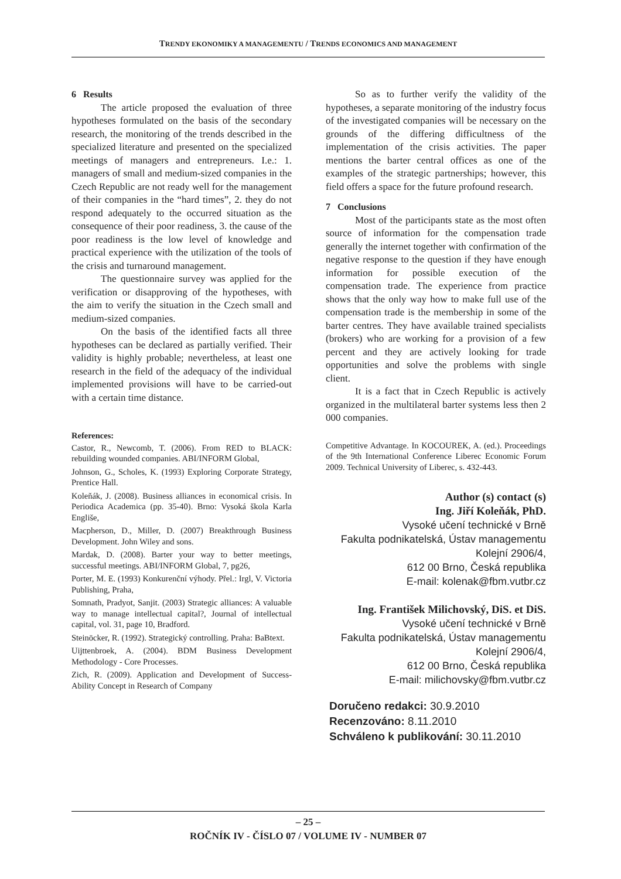TRENDY EKONOMIKY A MANAGEMENTU / TRENDS ECONOMICS AND MANAGEMENT
6 Results
The article proposed the evaluation of three hypotheses formulated on the basis of the secondary research, the monitoring of the trends described in the specialized literature and presented on the specialized meetings of managers and entrepreneurs. I.e.: 1. managers of small and medium-sized companies in the Czech Republic are not ready well for the management of their companies in the “hard times”, 2. they do not respond adequately to the occurred situation as the consequence of their poor readiness, 3. the cause of the poor readiness is the low level of knowledge and practical experience with the utilization of the tools of the crisis and turnaround management.
The questionnaire survey was applied for the verification or disapproving of the hypotheses, with the aim to verify the situation in the Czech small and medium-sized companies.
On the basis of the identified facts all three hypotheses can be declared as partially verified. Their validity is highly probable; nevertheless, at least one research in the field of the adequacy of the individual implemented provisions will have to be carried-out with a certain time distance.
References:
Castor, R., Newcomb, T. (2006). From RED to BLACK: rebuilding wounded companies. ABI/INFORM Global,
Johnson, G., Scholes, K. (1993) Exploring Corporate Strategy, Prentice Hall.
Koleňák, J. (2008). Business alliances in economical crisis. In Periodica Academica (pp. 35-40). Brno: Vysoká škola Karla Engliše,
Macpherson, D., Miller, D. (2007) Breakthrough Business Development. John Wiley and sons.
Mardak, D. (2008). Barter your way to better meetings, successful meetings. ABI/INFORM Global, 7, pg26,
Porter, M. E. (1993) Konkurenční výhody. Přel.: Irgl, V. Victoria Publishing, Praha,
Somnath, Pradyot, Sanjit. (2003) Strategic alliances: A valuable way to manage intellectual capital?, Journal of intellectual capital, vol. 31, page 10, Bradford.
Steinöcker, R. (1992). Strategický controlling. Praha: BaBtext.
Uijttenbroek, A. (2004). BDM Business Development Methodology - Core Processes.
Zich, R. (2009). Application and Development of Success-Ability Concept in Research of Company
So as to further verify the validity of the hypotheses, a separate monitoring of the industry focus of the investigated companies will be necessary on the grounds of the differing difficultness of the implementation of the crisis activities. The paper mentions the barter central offices as one of the examples of the strategic partnerships; however, this field offers a space for the future profound research.
7 Conclusions
Most of the participants state as the most often source of information for the compensation trade generally the internet together with confirmation of the negative response to the question if they have enough information for possible execution of the compensation trade. The experience from practice shows that the only way how to make full use of the compensation trade is the membership in some of the barter centres. They have available trained specialists (brokers) who are working for a provision of a few percent and they are actively looking for trade opportunities and solve the problems with single client.
It is a fact that in Czech Republic is actively organized in the multilateral barter systems less then 2 000 companies.
Competitive Advantage. In KOCOUREK, A. (ed.). Proceedings of the 9th International Conference Liberec Economic Forum 2009. Technical University of Liberec, s. 432-443.
Author (s) contact (s)
Ing. Jiří Koleňák, PhD.
Vysoké učení technické v Brně
Fakulta podnikatelská, Ústav managementu
Kolejní 2906/4,
612 00 Brno, Česká republika
E-mail: kolenak@fbm.vutbr.cz
Ing. František Milichovský, DiS. et DiS.
Vysoké učení technické v Brně
Fakulta podnikatelská, Ústav managementu
Kolejní 2906/4,
612 00 Brno, Česká republika
E-mail: milichovsky@fbm.vutbr.cz
Doručeno redakci: 30.9.2010
Recenzováno: 8.11.2010
Schváleno k publikování: 30.11.2010
– 25 –
ROČNÍK IV - ČÍSLO 07 / VOLUME IV - NUMBER 07